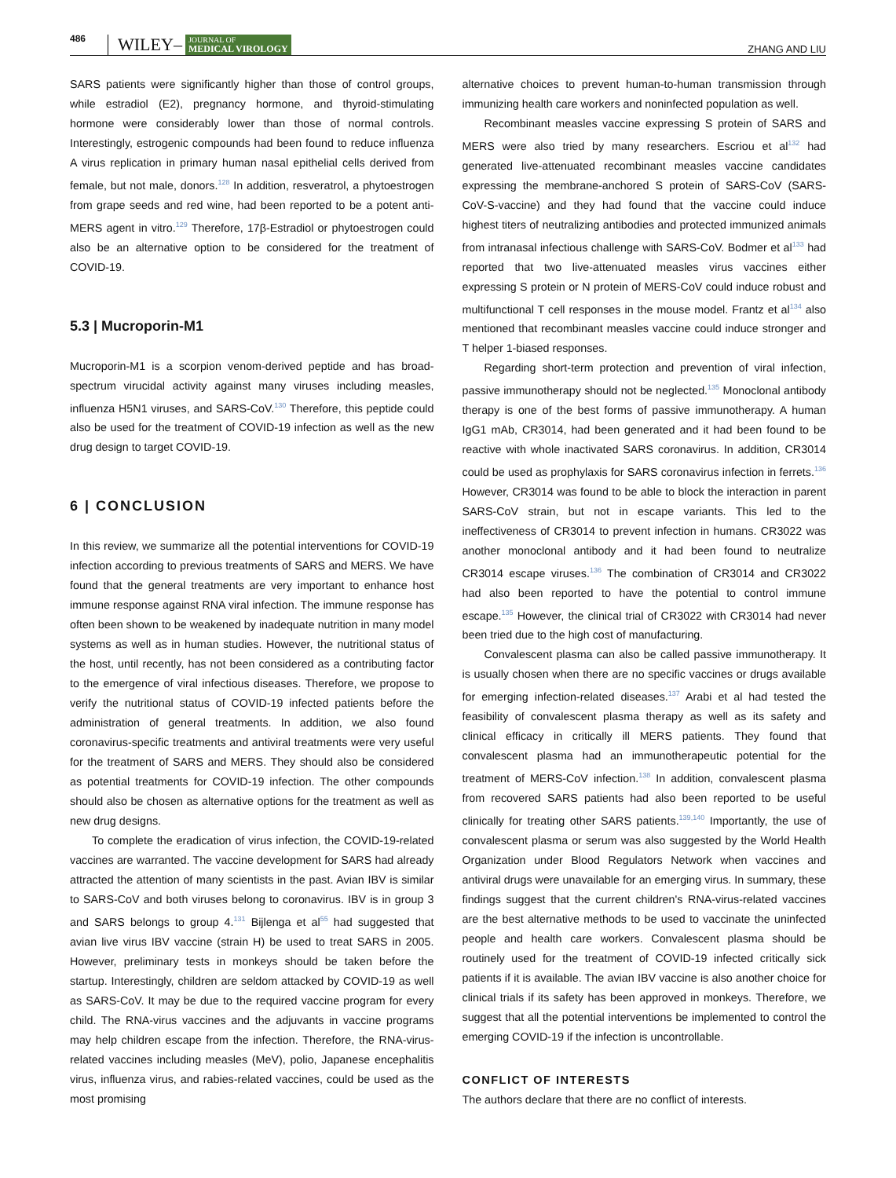486 WILEY– JOURNAL OF
MEDICAL VIROLOGY ZHANG AND LIU
SARS patients were significantly higher than those of control groups, while estradiol (E2), pregnancy hormone, and thyroid-stimulating hormone were considerably lower than those of normal controls. Interestingly, estrogenic compounds had been found to reduce influenza A virus replication in primary human nasal epithelial cells derived from female, but not male, donors.<sup>128</sup> In addition, resveratrol, a phytoestrogen from grape seeds and red wine, had been reported to be a potent anti-MERS agent in vitro.<sup>129</sup> Therefore, 17β-Estradiol or phytoestrogen could also be an alternative option to be considered for the treatment of COVID-19.
5.3 | Mucroporin-M1
Mucroporin-M1 is a scorpion venom-derived peptide and has broad-spectrum virucidal activity against many viruses including measles, influenza H5N1 viruses, and SARS-CoV.<sup>130</sup> Therefore, this peptide could also be used for the treatment of COVID-19 infection as well as the new drug design to target COVID-19.
6 | CONCLUSION
In this review, we summarize all the potential interventions for COVID-19 infection according to previous treatments of SARS and MERS. We have found that the general treatments are very important to enhance host immune response against RNA viral infection. The immune response has often been shown to be weakened by inadequate nutrition in many model systems as well as in human studies. However, the nutritional status of the host, until recently, has not been considered as a contributing factor to the emergence of viral infectious diseases. Therefore, we propose to verify the nutritional status of COVID-19 infected patients before the administration of general treatments. In addition, we also found coronavirus-specific treatments and antiviral treatments were very useful for the treatment of SARS and MERS. They should also be considered as potential treatments for COVID-19 infection. The other compounds should also be chosen as alternative options for the treatment as well as new drug designs.
To complete the eradication of virus infection, the COVID-19-related vaccines are warranted. The vaccine development for SARS had already attracted the attention of many scientists in the past. Avian IBV is similar to SARS-CoV and both viruses belong to coronavirus. IBV is in group 3 and SARS belongs to group 4.<sup>131</sup> Bijlenga et al<sup>55</sup> had suggested that avian live virus IBV vaccine (strain H) be used to treat SARS in 2005. However, preliminary tests in monkeys should be taken before the startup. Interestingly, children are seldom attacked by COVID-19 as well as SARS-CoV. It may be due to the required vaccine program for every child. The RNA-virus vaccines and the adjuvants in vaccine programs may help children escape from the infection. Therefore, the RNA-virus-related vaccines including measles (MeV), polio, Japanese encephalitis virus, influenza virus, and rabies-related vaccines, could be used as the most promising
alternative choices to prevent human-to-human transmission through immunizing health care workers and noninfected population as well.
Recombinant measles vaccine expressing S protein of SARS and MERS were also tried by many researchers. Escriou et al<sup>132</sup> had generated live-attenuated recombinant measles vaccine candidates expressing the membrane-anchored S protein of SARS-CoV (SARS-CoV-S-vaccine) and they had found that the vaccine could induce highest titers of neutralizing antibodies and protected immunized animals from intranasal infectious challenge with SARS-CoV. Bodmer et al<sup>133</sup> had reported that two live-attenuated measles virus vaccines either expressing S protein or N protein of MERS-CoV could induce robust and multifunctional T cell responses in the mouse model. Frantz et al<sup>134</sup> also mentioned that recombinant measles vaccine could induce stronger and T helper 1-biased responses.
Regarding short-term protection and prevention of viral infection, passive immunotherapy should not be neglected.<sup>135</sup> Monoclonal antibody therapy is one of the best forms of passive immunotherapy. A human IgG1 mAb, CR3014, had been generated and it had been found to be reactive with whole inactivated SARS coronavirus. In addition, CR3014 could be used as prophylaxis for SARS coronavirus infection in ferrets.<sup>136</sup> However, CR3014 was found to be able to block the interaction in parent SARS-CoV strain, but not in escape variants. This led to the ineffectiveness of CR3014 to prevent infection in humans. CR3022 was another monoclonal antibody and it had been found to neutralize CR3014 escape viruses.<sup>136</sup> The combination of CR3014 and CR3022 had also been reported to have the potential to control immune escape.<sup>135</sup> However, the clinical trial of CR3022 with CR3014 had never been tried due to the high cost of manufacturing.
Convalescent plasma can also be called passive immunotherapy. It is usually chosen when there are no specific vaccines or drugs available for emerging infection-related diseases.<sup>137</sup> Arabi et al had tested the feasibility of convalescent plasma therapy as well as its safety and clinical efficacy in critically ill MERS patients. They found that convalescent plasma had an immunotherapeutic potential for the treatment of MERS-CoV infection.<sup>138</sup> In addition, convalescent plasma from recovered SARS patients had also been reported to be useful clinically for treating other SARS patients.<sup>139,140</sup> Importantly, the use of convalescent plasma or serum was also suggested by the World Health Organization under Blood Regulators Network when vaccines and antiviral drugs were unavailable for an emerging virus. In summary, these findings suggest that the current children's RNA-virus-related vaccines are the best alternative methods to be used to vaccinate the uninfected people and health care workers. Convalescent plasma should be routinely used for the treatment of COVID-19 infected critically sick patients if it is available. The avian IBV vaccine is also another choice for clinical trials if its safety has been approved in monkeys. Therefore, we suggest that all the potential interventions be implemented to control the emerging COVID-19 if the infection is uncontrollable.
CONFLICT OF INTERESTS
The authors declare that there are no conflict of interests.